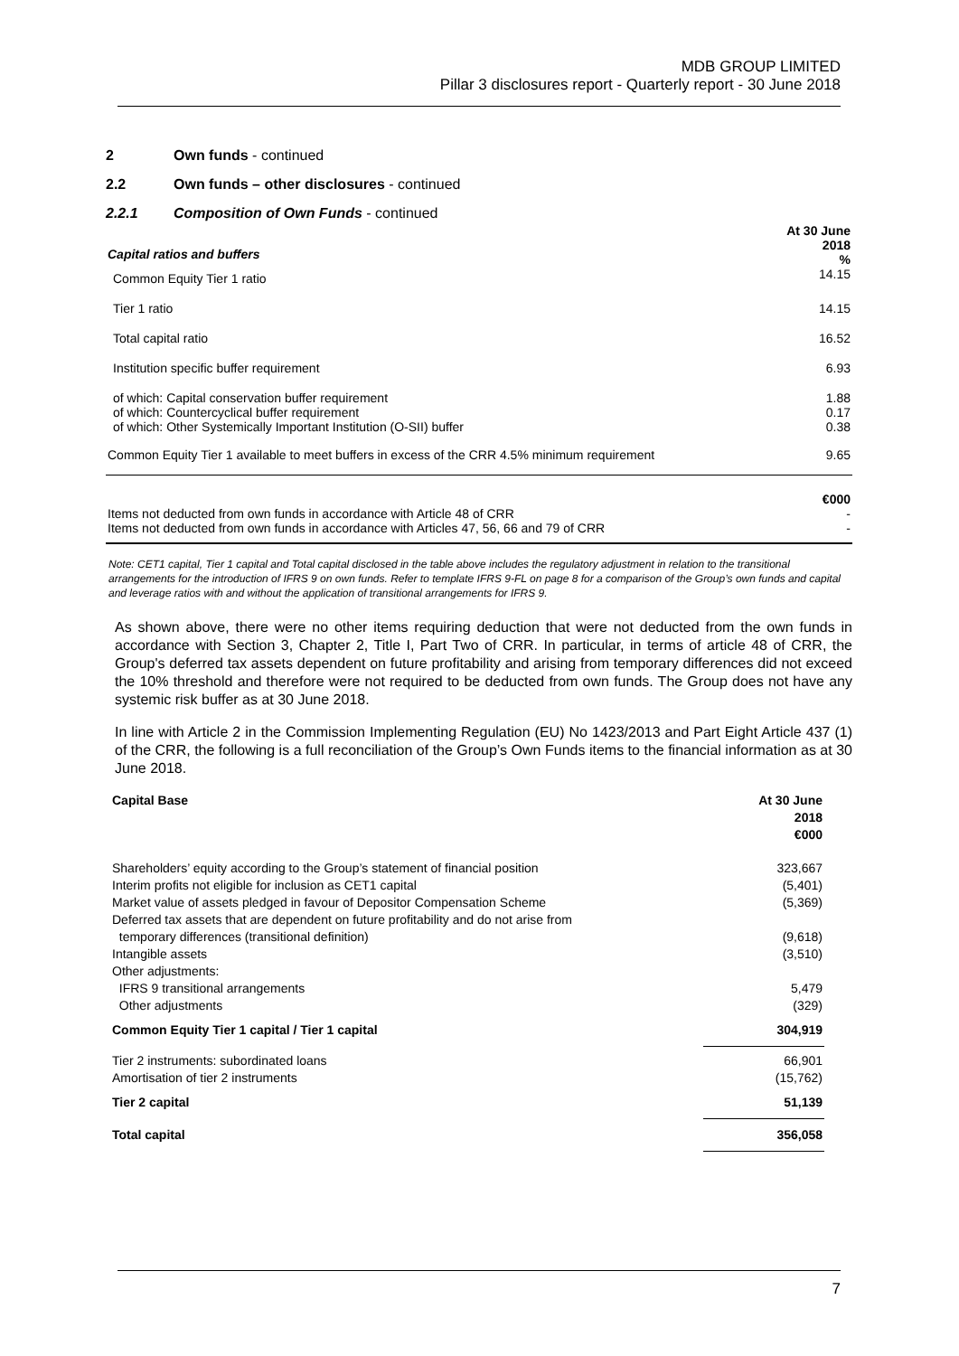MDB GROUP LIMITED
Pillar 3 disclosures report - Quarterly report - 30 June 2018
2 Own funds - continued
2.2 Own funds – other disclosures - continued
2.2.1 Composition of Own Funds - continued
| Capital ratios and buffers | At 30 June 2018 % |
| Common Equity Tier 1 ratio | 14.15 |
| Tier 1 ratio | 14.15 |
| Total capital ratio | 16.52 |
| Institution specific buffer requirement | 6.93 |
| of which: Capital conservation buffer requirement of which: Countercyclical buffer requirement of which: Other Systemically Important Institution (O-SII) buffer | 1.88 0.17 0.38 |
| Common Equity Tier 1 available to meet buffers in excess of the CRR 4.5% minimum requirement | 9.65 |
| Items not deducted from own funds in accordance with Article 48 of CRR Items not deducted from own funds in accordance with Articles 47, 56, 66 and 79 of CRR | €000 - - |
Note: CET1 capital, Tier 1 capital and Total capital disclosed in the table above includes the regulatory adjustment in relation to the transitional arrangements for the introduction of IFRS 9 on own funds. Refer to template IFRS 9-FL on page 8 for a comparison of the Group’s own funds and capital and leverage ratios with and without the application of transitional arrangements for IFRS 9.
As shown above, there were no other items requiring deduction that were not deducted from the own funds in accordance with Section 3, Chapter 2, Title I, Part Two of CRR. In particular, in terms of article 48 of CRR, the Group's deferred tax assets dependent on future profitability and arising from temporary differences did not exceed the 10% threshold and therefore were not required to be deducted from own funds. The Group does not have any systemic risk buffer as at 30 June 2018.
In line with Article 2 in the Commission Implementing Regulation (EU) No 1423/2013 and Part Eight Article 437 (1) of the CRR, the following is a full reconciliation of the Group’s Own Funds items to the financial information as at 30 June 2018.
| Capital Base | At 30 June 2018 €000 |
| Shareholders’ equity according to the Group’s statement of financial position Interim profits not eligible for inclusion as CET1 capital Market value of assets pledged in favour of Depositor Compensation Scheme Deferred tax assets that are dependent on future profitability and do not arise from temporary differences (transitional definition) Intangible assets Other adjustments: IFRS 9 transitional arrangements Other adjustments | 323,667 (5,401) (5,369) (9,618) (3,510) 5,479 (329) |
| Common Equity Tier 1 capital / Tier 1 capital | 304,919 |
| Tier 2 instruments: subordinated loans Amortisation of tier 2 instruments | 66,901 (15,762) |
| Tier 2 capital | 51,139 |
| Total capital | 356,058 |
7